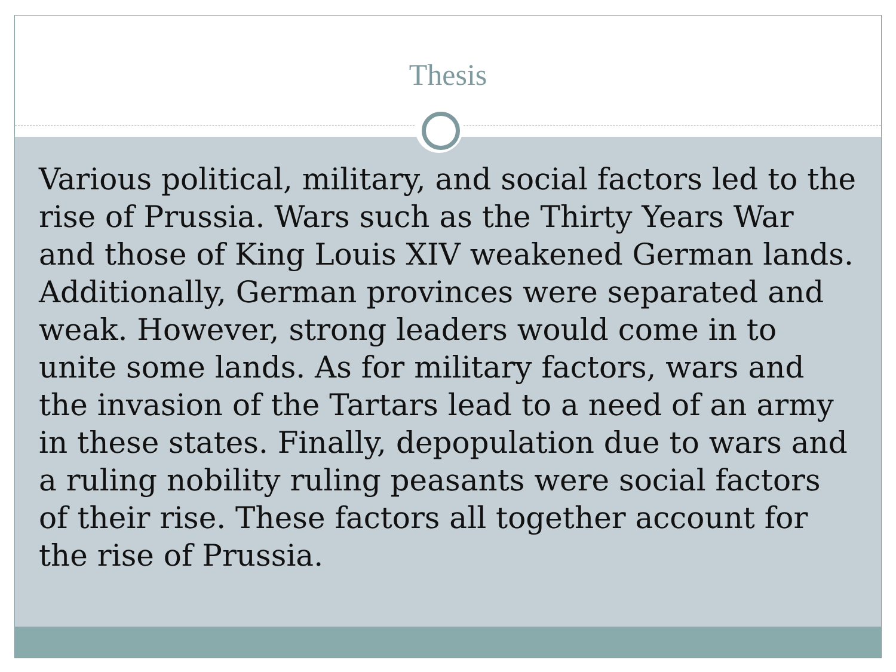Thesis
Various political, military, and social factors led to the rise of Prussia. Wars such as the Thirty Years War and those of King Louis XIV weakened German lands. Additionally, German provinces were separated and weak. However, strong leaders would come in to unite some lands. As for military factors, wars and the invasion of the Tartars lead to a need of an army in these states. Finally, depopulation due to wars and a ruling nobility ruling peasants were social factors of their rise. These factors all together account for the rise of Prussia.